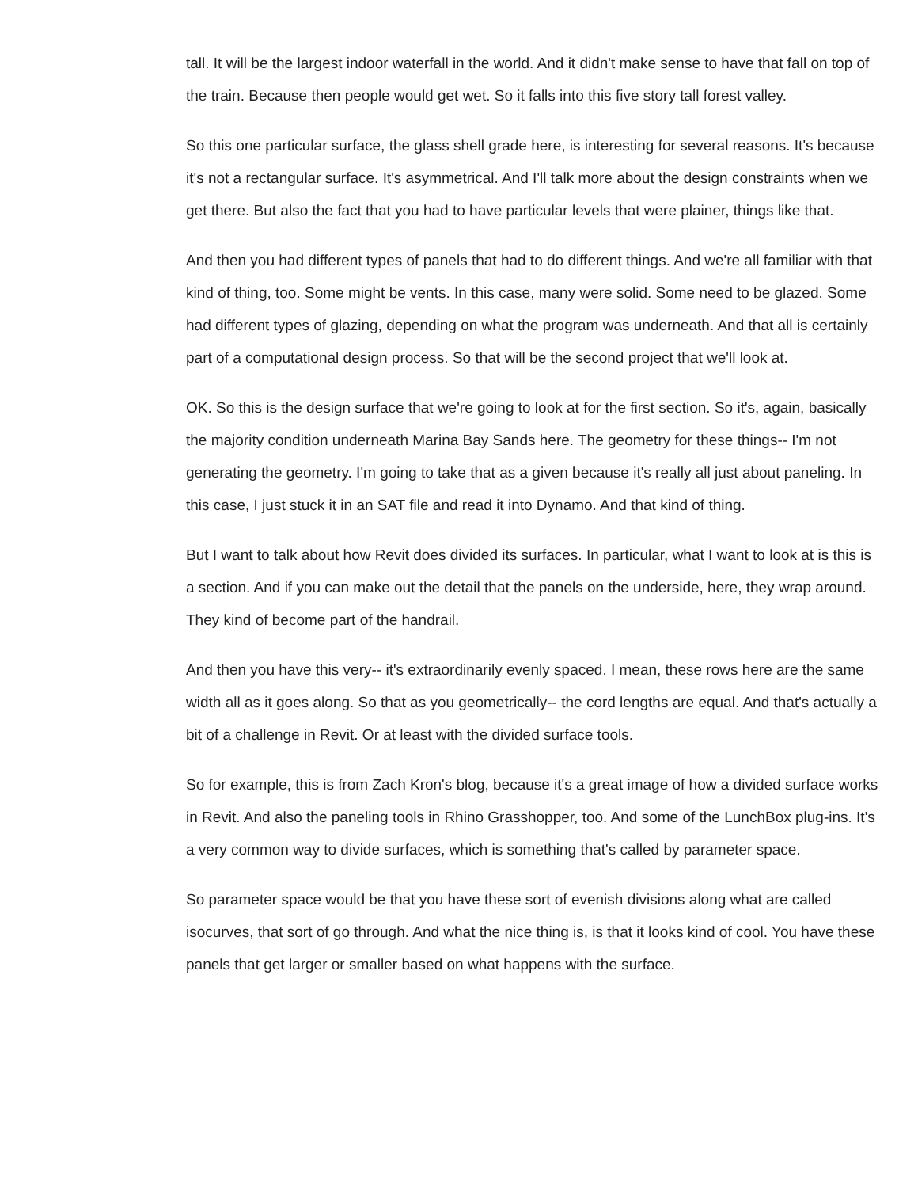tall. It will be the largest indoor waterfall in the world. And it didn't make sense to have that fall on top of the train. Because then people would get wet. So it falls into this five story tall forest valley.
So this one particular surface, the glass shell grade here, is interesting for several reasons. It's because it's not a rectangular surface. It's asymmetrical. And I'll talk more about the design constraints when we get there. But also the fact that you had to have particular levels that were plainer, things like that.
And then you had different types of panels that had to do different things. And we're all familiar with that kind of thing, too. Some might be vents. In this case, many were solid. Some need to be glazed. Some had different types of glazing, depending on what the program was underneath. And that all is certainly part of a computational design process. So that will be the second project that we'll look at.
OK. So this is the design surface that we're going to look at for the first section. So it's, again, basically the majority condition underneath Marina Bay Sands here. The geometry for these things-- I'm not generating the geometry. I'm going to take that as a given because it's really all just about paneling. In this case, I just stuck it in an SAT file and read it into Dynamo. And that kind of thing.
But I want to talk about how Revit does divided its surfaces. In particular, what I want to look at is this is a section. And if you can make out the detail that the panels on the underside, here, they wrap around. They kind of become part of the handrail.
And then you have this very-- it's extraordinarily evenly spaced. I mean, these rows here are the same width all as it goes along. So that as you geometrically-- the cord lengths are equal. And that's actually a bit of a challenge in Revit. Or at least with the divided surface tools.
So for example, this is from Zach Kron's blog, because it's a great image of how a divided surface works in Revit. And also the paneling tools in Rhino Grasshopper, too. And some of the LunchBox plug-ins. It's a very common way to divide surfaces, which is something that's called by parameter space.
So parameter space would be that you have these sort of evenish divisions along what are called isocurves, that sort of go through. And what the nice thing is, is that it looks kind of cool. You have these panels that get larger or smaller based on what happens with the surface.